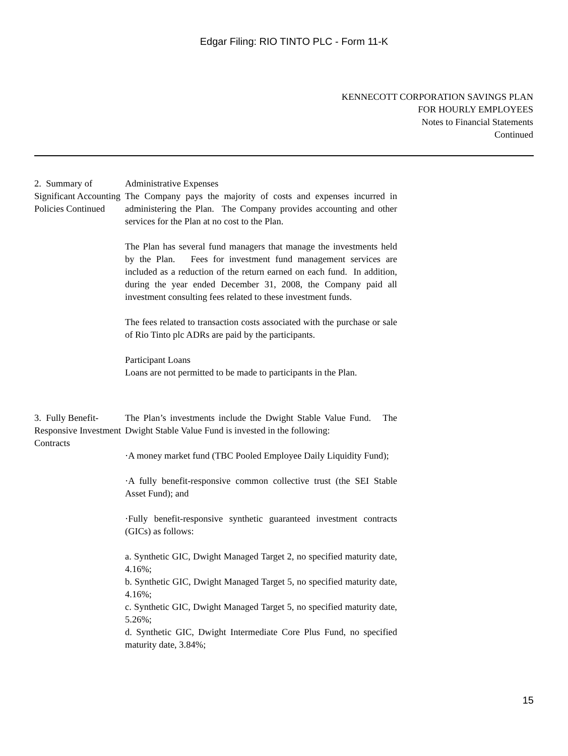Edgar Filing: RIO TINTO PLC - Form 11-K
KENNECOTT CORPORATION SAVINGS PLAN
FOR HOURLY EMPLOYEES
Notes to Financial Statements
Continued
2. Summary of Significant Accounting Policies Continued
Administrative Expenses
The Company pays the majority of costs and expenses incurred in administering the Plan. The Company provides accounting and other services for the Plan at no cost to the Plan.
The Plan has several fund managers that manage the investments held by the Plan. Fees for investment fund management services are included as a reduction of the return earned on each fund. In addition, during the year ended December 31, 2008, the Company paid all investment consulting fees related to these investment funds.
The fees related to transaction costs associated with the purchase or sale of Rio Tinto plc ADRs are paid by the participants.
Participant Loans
Loans are not permitted to be made to participants in the Plan.
3. Fully Benefit-Responsive Investment Contracts
The Plan’s investments include the Dwight Stable Value Fund. The Dwight Stable Value Fund is invested in the following:
·A money market fund (TBC Pooled Employee Daily Liquidity Fund);
·A fully benefit-responsive common collective trust (the SEI Stable Asset Fund); and
·Fully benefit-responsive synthetic guaranteed investment contracts (GICs) as follows:
a. Synthetic GIC, Dwight Managed Target 2, no specified maturity date, 4.16%;
b. Synthetic GIC, Dwight Managed Target 5, no specified maturity date, 4.16%;
c. Synthetic GIC, Dwight Managed Target 5, no specified maturity date, 5.26%;
d. Synthetic GIC, Dwight Intermediate Core Plus Fund, no specified maturity date, 3.84%;
15